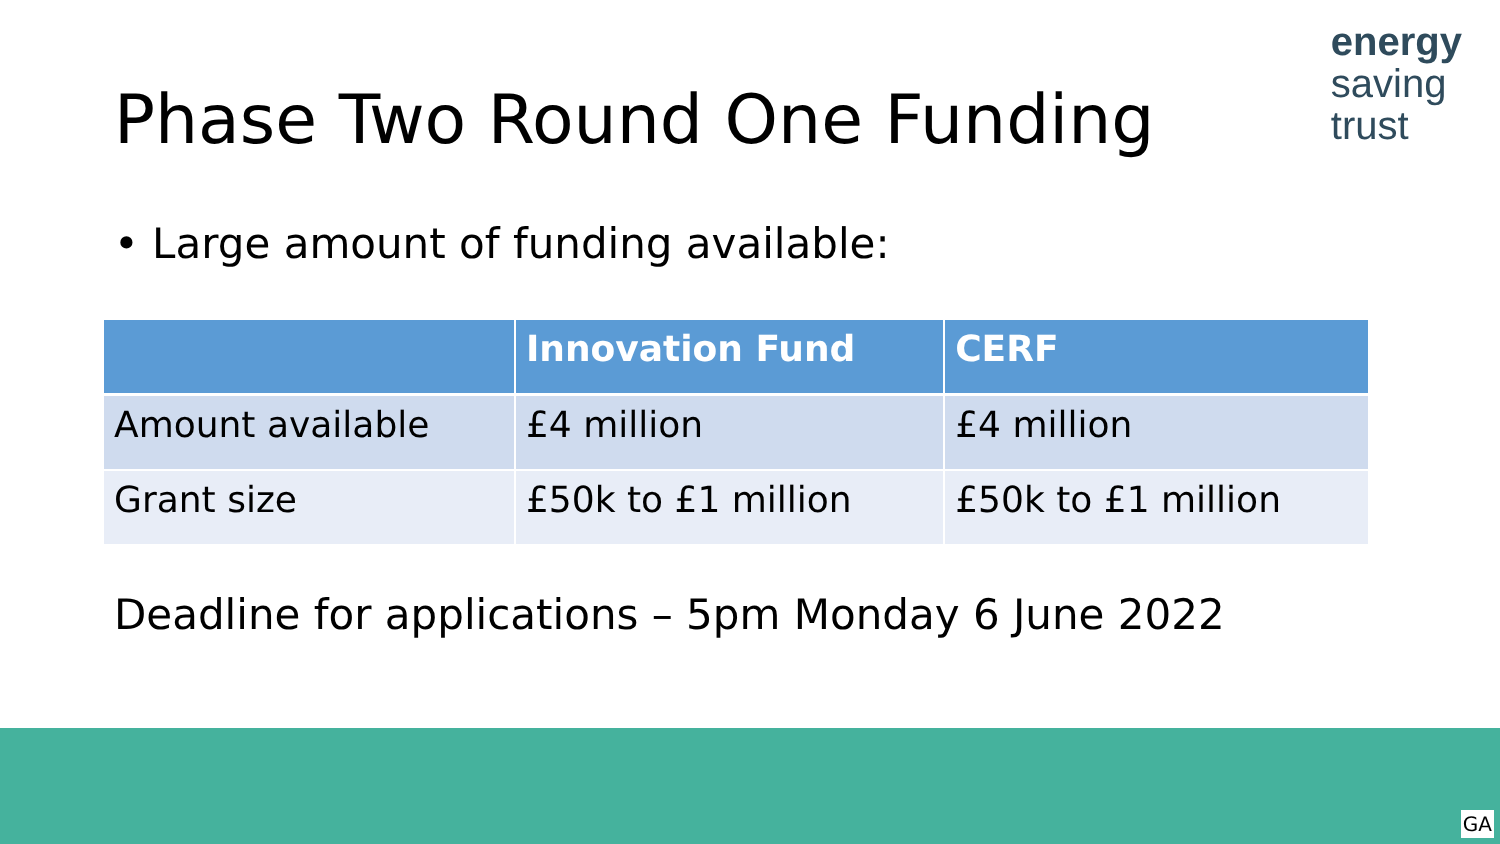Phase Two Round One Funding
energy
saving
trust
• Large amount of funding available:
| | Innovation Fund | CERF |
| --- | --- | --- |
| Amount available | £4 million | £4 million |
| Grant size | £50k to £1 million | £50k to £1 million |
Deadline for applications – 5pm Monday 6 June 2022
GA